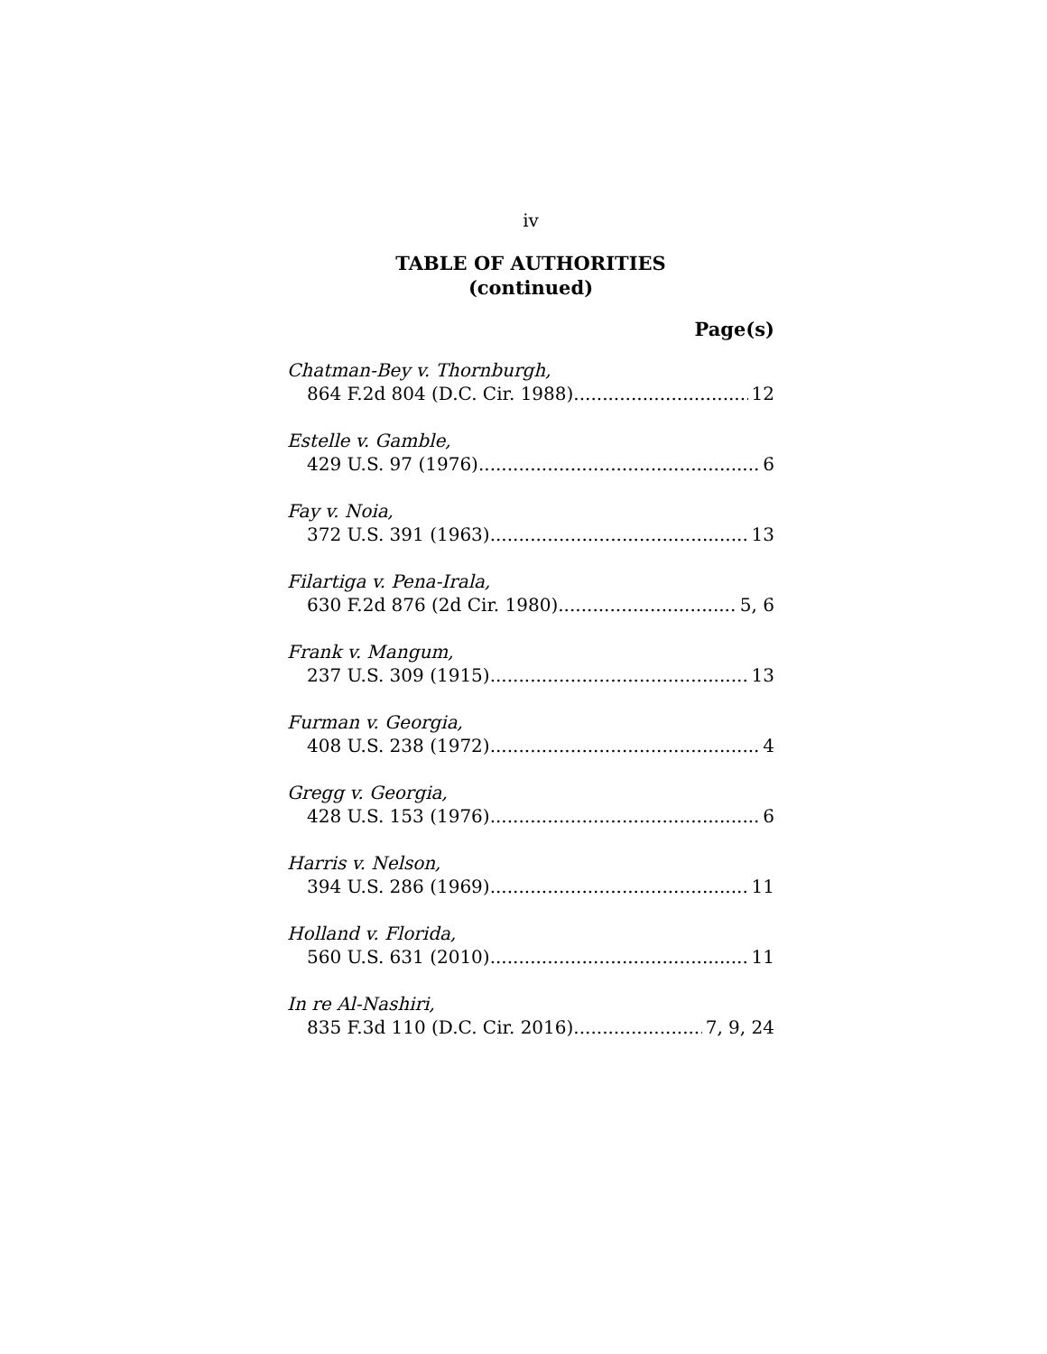iv
TABLE OF AUTHORITIES
(continued)
Page(s)
Chatman-Bey v. Thornburgh,
864 F.2d 804 (D.C. Cir. 1988) 12
Estelle v. Gamble,
429 U.S. 97 (1976) 6
Fay v. Noia,
372 U.S. 391 (1963) 13
Filartiga v. Pena-Irala,
630 F.2d 876 (2d Cir. 1980) 5, 6
Frank v. Mangum,
237 U.S. 309 (1915) 13
Furman v. Georgia,
408 U.S. 238 (1972) 4
Gregg v. Georgia,
428 U.S. 153 (1976) 6
Harris v. Nelson,
394 U.S. 286 (1969) 11
Holland v. Florida,
560 U.S. 631 (2010) 11
In re Al-Nashiri,
835 F.3d 110 (D.C. Cir. 2016) 7, 9, 24